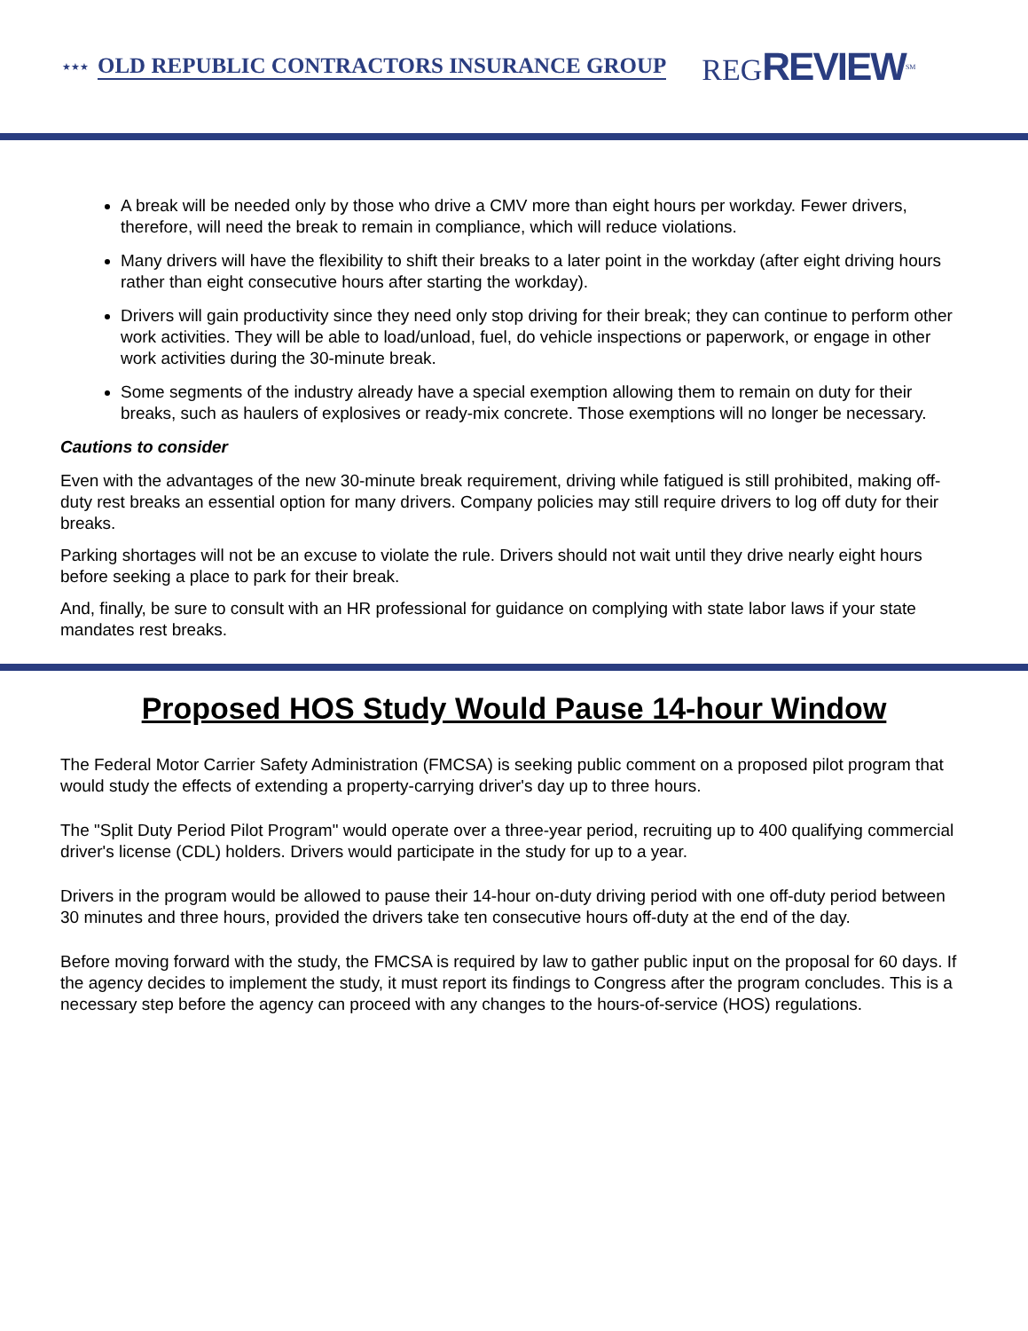★★★ OLD REPUBLIC CONTRACTORS INSURANCE GROUP REGREVIEW<sup>SM</sup>
A break will be needed only by those who drive a CMV more than eight hours per workday. Fewer drivers, therefore, will need the break to remain in compliance, which will reduce violations.
Many drivers will have the flexibility to shift their breaks to a later point in the workday (after eight driving hours rather than eight consecutive hours after starting the workday).
Drivers will gain productivity since they need only stop driving for their break; they can continue to perform other work activities. They will be able to load/unload, fuel, do vehicle inspections or paperwork, or engage in other work activities during the 30-minute break.
Some segments of the industry already have a special exemption allowing them to remain on duty for their breaks, such as haulers of explosives or ready-mix concrete. Those exemptions will no longer be necessary.
Cautions to consider
Even with the advantages of the new 30-minute break requirement, driving while fatigued is still prohibited, making off-duty rest breaks an essential option for many drivers. Company policies may still require drivers to log off duty for their breaks.
Parking shortages will not be an excuse to violate the rule. Drivers should not wait until they drive nearly eight hours before seeking a place to park for their break.
And, finally, be sure to consult with an HR professional for guidance on complying with state labor laws if your state mandates rest breaks.
Proposed HOS Study Would Pause 14-hour Window
The Federal Motor Carrier Safety Administration (FMCSA) is seeking public comment on a proposed pilot program that would study the effects of extending a property-carrying driver's day up to three hours.
The "Split Duty Period Pilot Program" would operate over a three-year period, recruiting up to 400 qualifying commercial driver's license (CDL) holders. Drivers would participate in the study for up to a year.
Drivers in the program would be allowed to pause their 14-hour on-duty driving period with one off-duty period between 30 minutes and three hours, provided the drivers take ten consecutive hours off-duty at the end of the day.
Before moving forward with the study, the FMCSA is required by law to gather public input on the proposal for 60 days. If the agency decides to implement the study, it must report its findings to Congress after the program concludes. This is a necessary step before the agency can proceed with any changes to the hours-of-service (HOS) regulations.